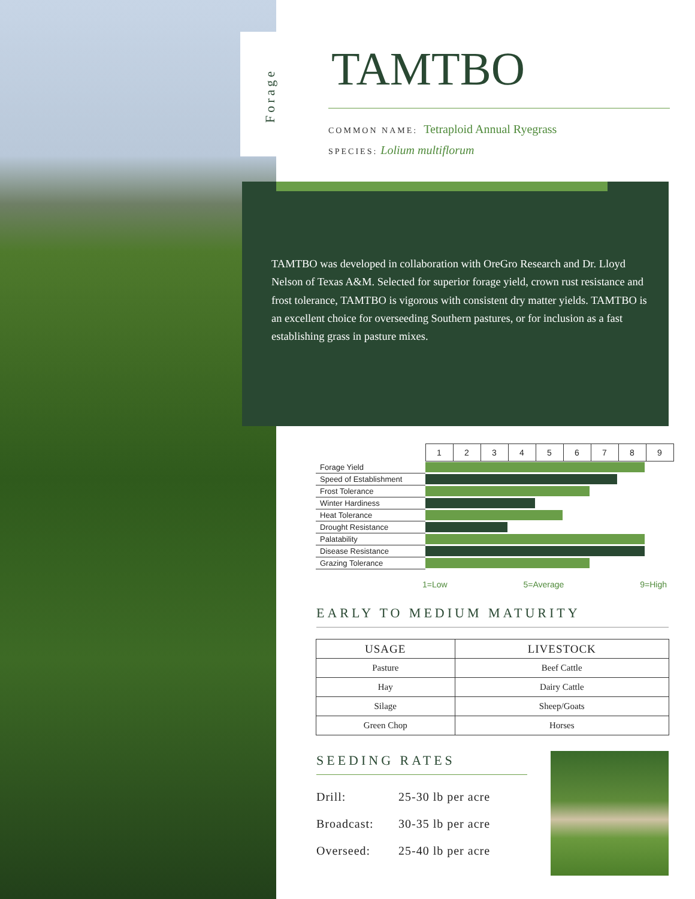Forage
TAMTBO
COMMON NAME: Tetraploid Annual Ryegrass
SPECIES: Lolium multiflorum
TAMTBO was developed in collaboration with OreGro Research and Dr. Lloyd Nelson of Texas A&M. Selected for superior forage yield, crown rust resistance and frost tolerance, TAMTBO is vigorous with consistent dry matter yields. TAMTBO is an excellent choice for overseeding Southern pastures, or for inclusion as a fast establishing grass in pasture mixes.
| | 1 | 2 | 3 | 4 | 5 | 6 | 7 | 8 | 9 |
| Forage Yield | | | | | | | | | |
| Speed of Establishment | | | | | | | | | |
| Frost Tolerance | | | | | | | | | |
| Winter Hardiness | | | | | | | | | |
| Heat Tolerance | | | | | | | | | |
| Drought Resistance | | | | | | | | | |
| Palatability | | | | | | | | | |
| Disease Resistance | | | | | | | | | |
| Grazing Tolerance | | | | | | | | | |
1=Low 5=Average 9=High
EARLY TO MEDIUM MATURITY
| USAGE | LIVESTOCK |
| --- | --- |
| Pasture | Beef Cattle |
| Hay | Dairy Cattle |
| Silage | Sheep/Goats |
| Green Chop | Horses |
SEEDING RATES
| Drill: | 25-30 lb per acre |
| Broadcast: | 30-35 lb per acre |
| Overseed: | 25-40 lb per acre |